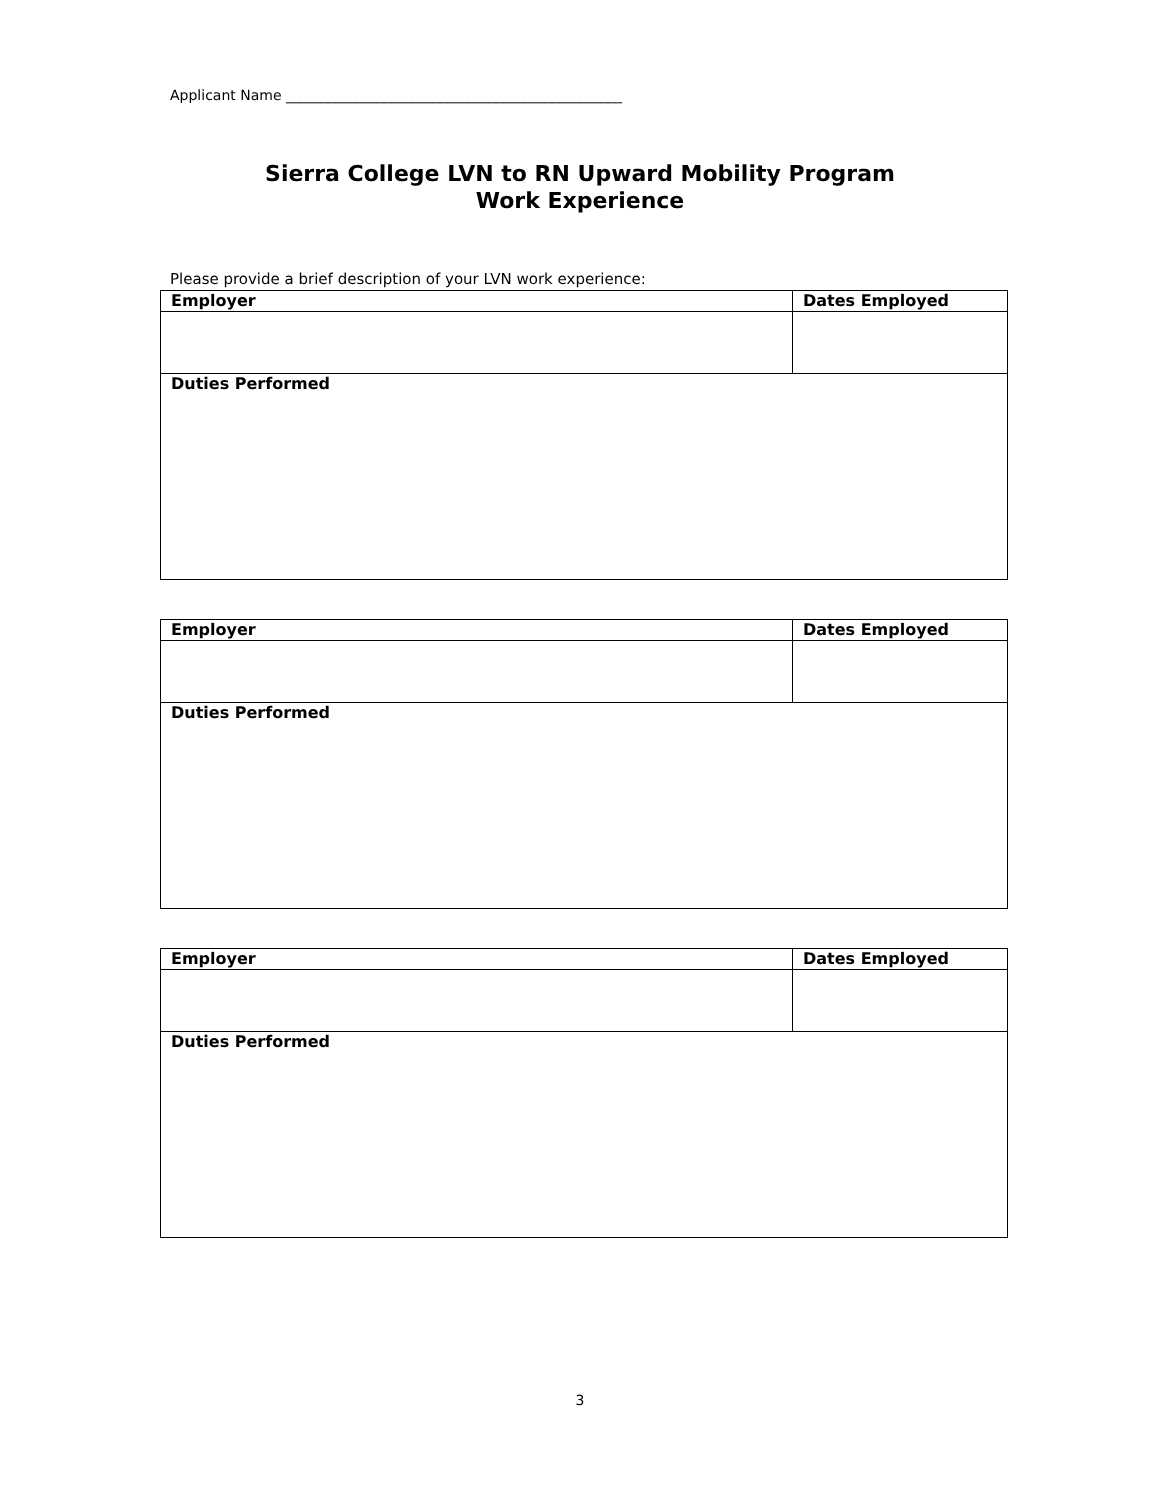Applicant Name ________________________________________________
Sierra College LVN to RN Upward Mobility Program
Work Experience
Please provide a brief description of your LVN work experience:
| Employer | Dates Employed |
| Duties Performed | |
| Employer | Dates Employed |
| Duties Performed | |
| Employer | Dates Employed |
| Duties Performed | |
3